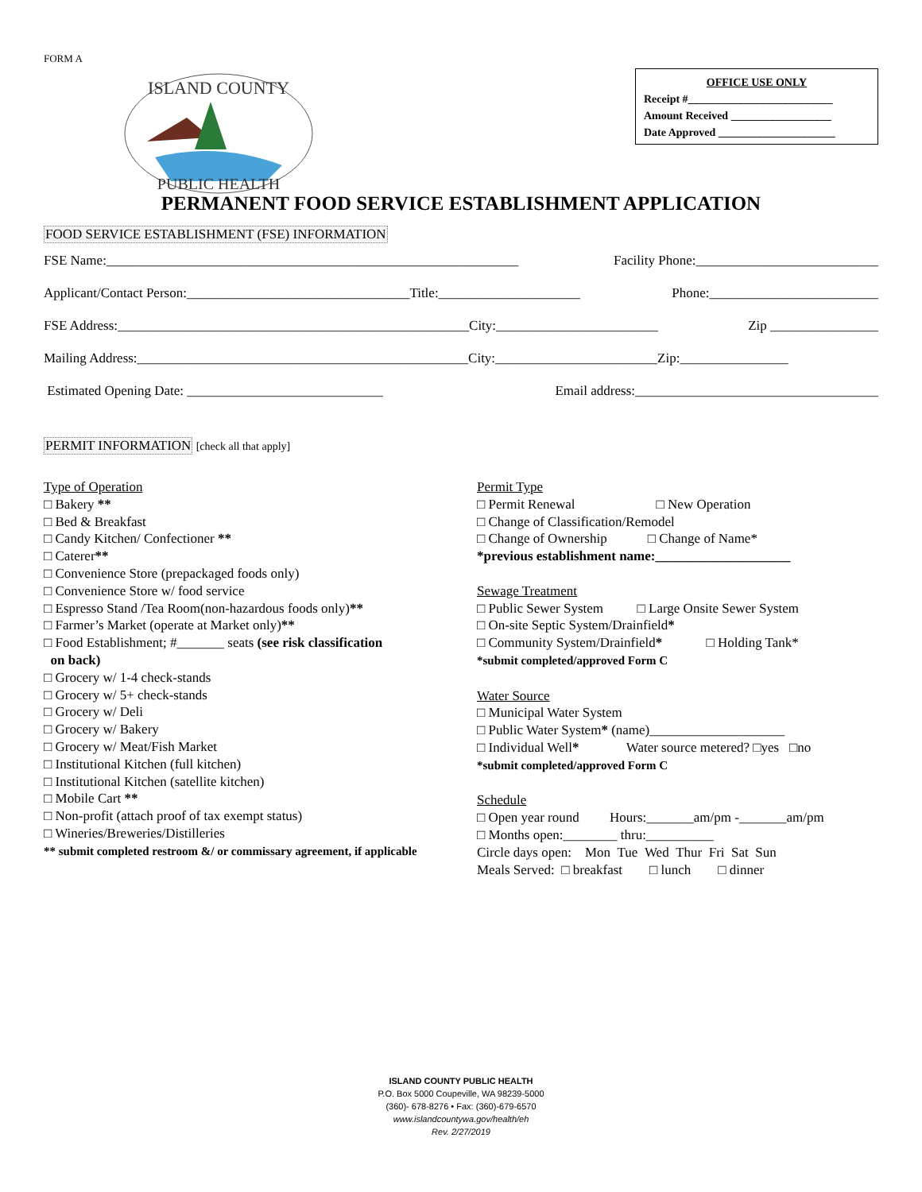FORM A
ISLAND COUNTY
PUBLIC HEALTH
OFFICE USE ONLY
Receipt #__________________________
Amount Received __________________
Date Approved _____________________
PERMANENT FOOD SERVICE ESTABLISHMENT APPLICATION
FOOD SERVICE ESTABLISHMENT (FSE) INFORMATION
FSE Name:_____________________________________________________________ Facility Phone:___________________________
Applicant/Contact Person:_________________________________Title:_____________________ Phone:_________________________
FSE Address:____________________________________________________City:________________________ Zip ________________
Mailing Address:_________________________________________________City:________________________Zip:________________
Estimated Opening Date: _____________________________ Email address:____________________________________
PERMIT INFORMATION [check all that apply]
Type of Operation
□ Bakery **
□ Bed & Breakfast
□ Candy Kitchen/ Confectioner **
□ Caterer**
□ Convenience Store (prepackaged foods only)
□ Convenience Store w/ food service
□ Espresso Stand /Tea Room(non-hazardous foods only)**
□ Farmer’s Market (operate at Market only)**
□ Food Establishment; #_______ seats (see risk classification
on back)
□ Grocery w/ 1-4 check-stands
□ Grocery w/ 5+ check-stands
□ Grocery w/ Deli
□ Grocery w/ Bakery
□ Grocery w/ Meat/Fish Market
□ Institutional Kitchen (full kitchen)
□ Institutional Kitchen (satellite kitchen)
□ Mobile Cart **
□ Non-profit (attach proof of tax exempt status)
□ Wineries/Breweries/Distilleries
** submit completed restroom &/ or commissary agreement, if applicable
Permit Type
□ Permit Renewal □ New Operation
□ Change of Classification/Remodel
□ Change of Ownership □ Change of Name*
*previous establishment name:____________________
Sewage Treatment
□ Public Sewer System □ Large Onsite Sewer System
□ On-site Septic System/Drainfield*
□ Community System/Drainfield* □ Holding Tank*
*submit completed/approved Form C
Water Source
□ Municipal Water System
□ Public Water System* (name)____________________
□ Individual Well* Water source metered? □yes □no
*submit completed/approved Form C
Schedule
□ Open year round Hours:_______am/pm -_______am/pm
□ Months open:________ thru:__________
Circle days open: Mon Tue Wed Thur Fri Sat Sun
Meals Served: □ breakfast □ lunch □ dinner
ISLAND COUNTY PUBLIC HEALTH
P.O. Box 5000 Coupeville, WA 98239-5000
(360)- 678-8276 • Fax: (360)-679-6570
www.islandcountywa.gov/health/eh
Rev. 2/27/2019